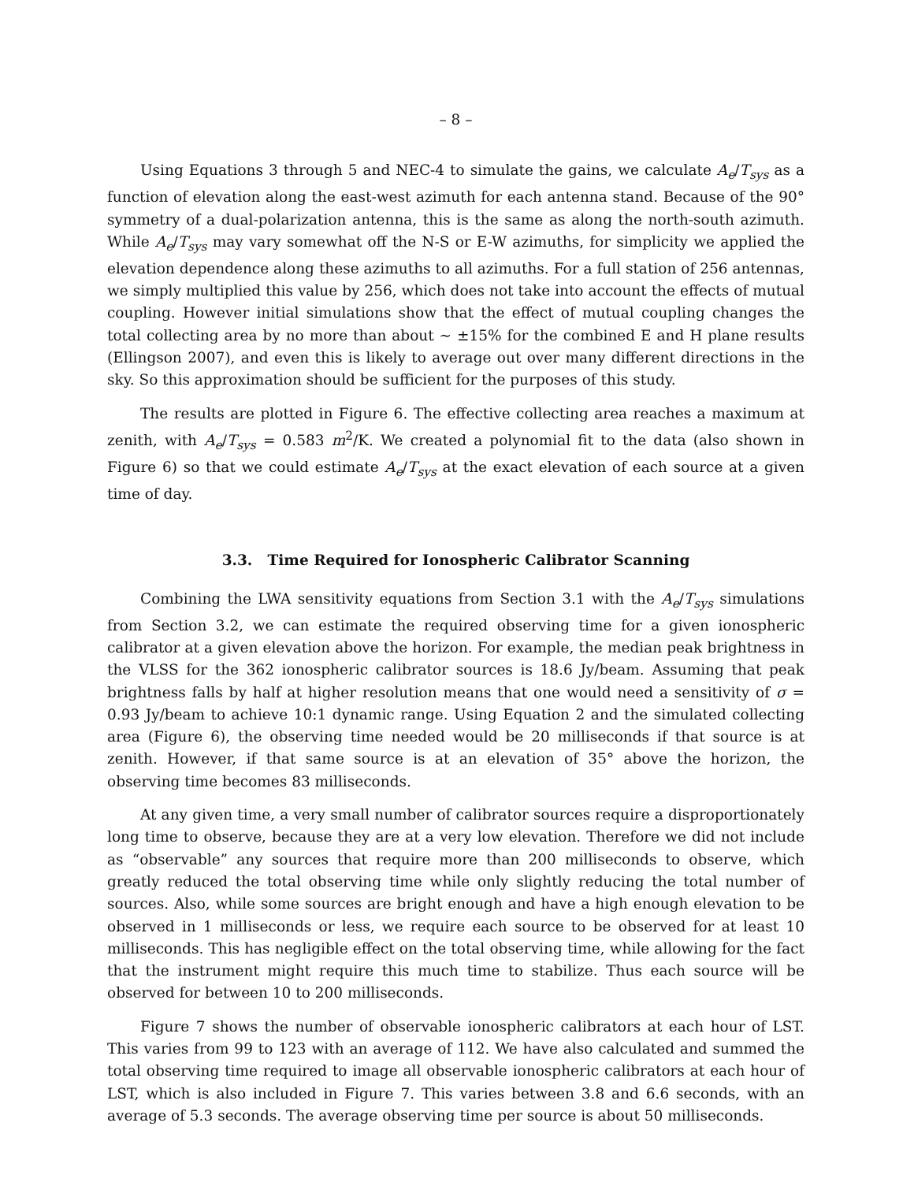– 8 –
Using Equations 3 through 5 and NEC-4 to simulate the gains, we calculate A<sub>e</sub>/T<sub>sys</sub> as a function of elevation along the east-west azimuth for each antenna stand. Because of the 90° symmetry of a dual-polarization antenna, this is the same as along the north-south azimuth. While A<sub>e</sub>/T<sub>sys</sub> may vary somewhat off the N-S or E-W azimuths, for simplicity we applied the elevation dependence along these azimuths to all azimuths. For a full station of 256 antennas, we simply multiplied this value by 256, which does not take into account the effects of mutual coupling. However initial simulations show that the effect of mutual coupling changes the total collecting area by no more than about ∼ ±15% for the combined E and H plane results (Ellingson 2007), and even this is likely to average out over many different directions in the sky. So this approximation should be sufficient for the purposes of this study.
The results are plotted in Figure 6. The effective collecting area reaches a maximum at zenith, with A<sub>e</sub>/T<sub>sys</sub> = 0.583 m<sup>2</sup>/K. We created a polynomial fit to the data (also shown in Figure 6) so that we could estimate A<sub>e</sub>/T<sub>sys</sub> at the exact elevation of each source at a given time of day.
3.3. Time Required for Ionospheric Calibrator Scanning
Combining the LWA sensitivity equations from Section 3.1 with the A<sub>e</sub>/T<sub>sys</sub> simulations from Section 3.2, we can estimate the required observing time for a given ionospheric calibrator at a given elevation above the horizon. For example, the median peak brightness in the VLSS for the 362 ionospheric calibrator sources is 18.6 Jy/beam. Assuming that peak brightness falls by half at higher resolution means that one would need a sensitivity of σ = 0.93 Jy/beam to achieve 10:1 dynamic range. Using Equation 2 and the simulated collecting area (Figure 6), the observing time needed would be 20 milliseconds if that source is at zenith. However, if that same source is at an elevation of 35° above the horizon, the observing time becomes 83 milliseconds.
At any given time, a very small number of calibrator sources require a disproportionately long time to observe, because they are at a very low elevation. Therefore we did not include as “observable” any sources that require more than 200 milliseconds to observe, which greatly reduced the total observing time while only slightly reducing the total number of sources. Also, while some sources are bright enough and have a high enough elevation to be observed in 1 milliseconds or less, we require each source to be observed for at least 10 milliseconds. This has negligible effect on the total observing time, while allowing for the fact that the instrument might require this much time to stabilize. Thus each source will be observed for between 10 to 200 milliseconds.
Figure 7 shows the number of observable ionospheric calibrators at each hour of LST. This varies from 99 to 123 with an average of 112. We have also calculated and summed the total observing time required to image all observable ionospheric calibrators at each hour of LST, which is also included in Figure 7. This varies between 3.8 and 6.6 seconds, with an average of 5.3 seconds. The average observing time per source is about 50 milliseconds.